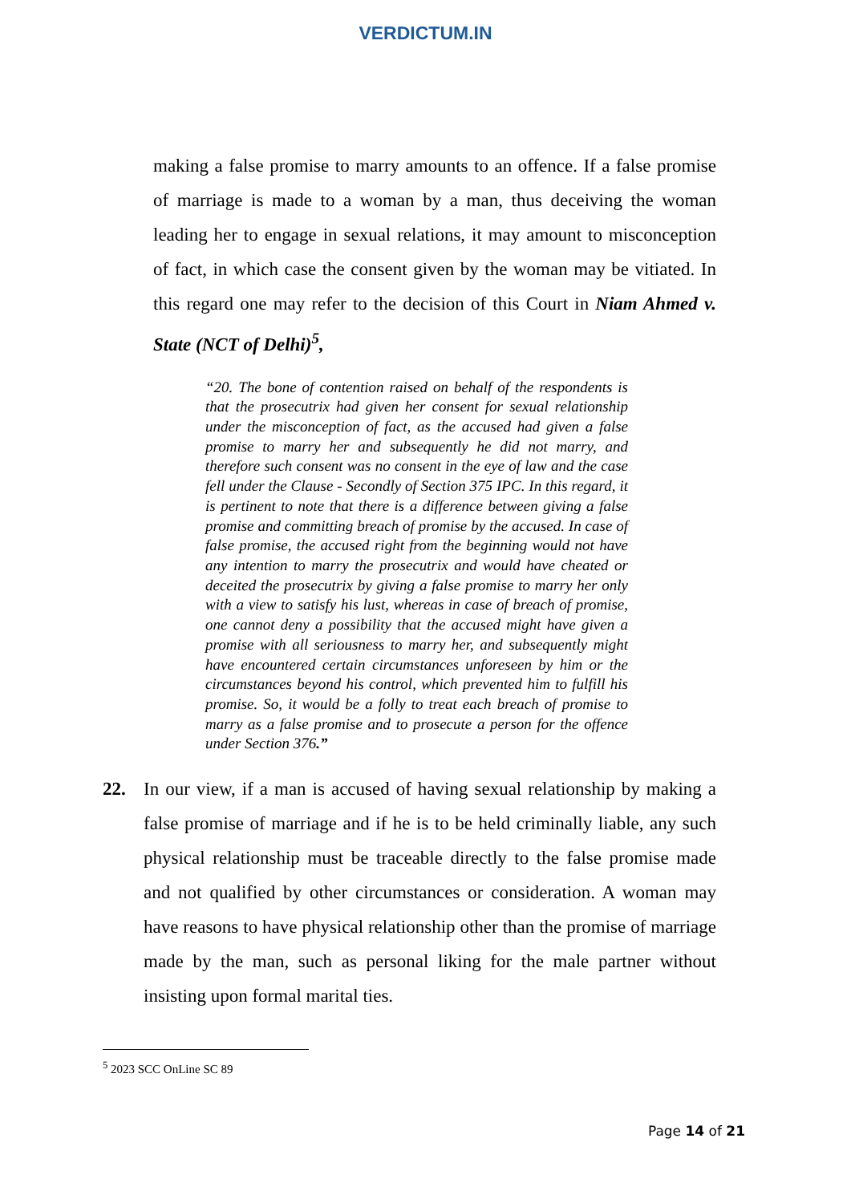VERDICTUM.IN
making a false promise to marry amounts to an offence. If a false promise of marriage is made to a woman by a man, thus deceiving the woman leading her to engage in sexual relations, it may amount to misconception of fact, in which case the consent given by the woman may be vitiated. In this regard one may refer to the decision of this Court in Niam Ahmed v. State (NCT of Delhi)<sup>5</sup>,
“20. The bone of contention raised on behalf of the respondents is that the prosecutrix had given her consent for sexual relationship under the misconception of fact, as the accused had given a false promise to marry her and subsequently he did not marry, and therefore such consent was no consent in the eye of law and the case fell under the Clause - Secondly of Section 375 IPC. In this regard, it is pertinent to note that there is a difference between giving a false promise and committing breach of promise by the accused. In case of false promise, the accused right from the beginning would not have any intention to marry the prosecutrix and would have cheated or deceited the prosecutrix by giving a false promise to marry her only with a view to satisfy his lust, whereas in case of breach of promise, one cannot deny a possibility that the accused might have given a promise with all seriousness to marry her, and subsequently might have encountered certain circumstances unforeseen by him or the circumstances beyond his control, which prevented him to fulfill his promise. So, it would be a folly to treat each breach of promise to marry as a false promise and to prosecute a person for the offence under Section 376.”
22. In our view, if a man is accused of having sexual relationship by making a false promise of marriage and if he is to be held criminally liable, any such physical relationship must be traceable directly to the false promise made and not qualified by other circumstances or consideration. A woman may have reasons to have physical relationship other than the promise of marriage made by the man, such as personal liking for the male partner without insisting upon formal marital ties.
<sup>5</sup> 2023 SCC OnLine SC 89
Page 14 of 21